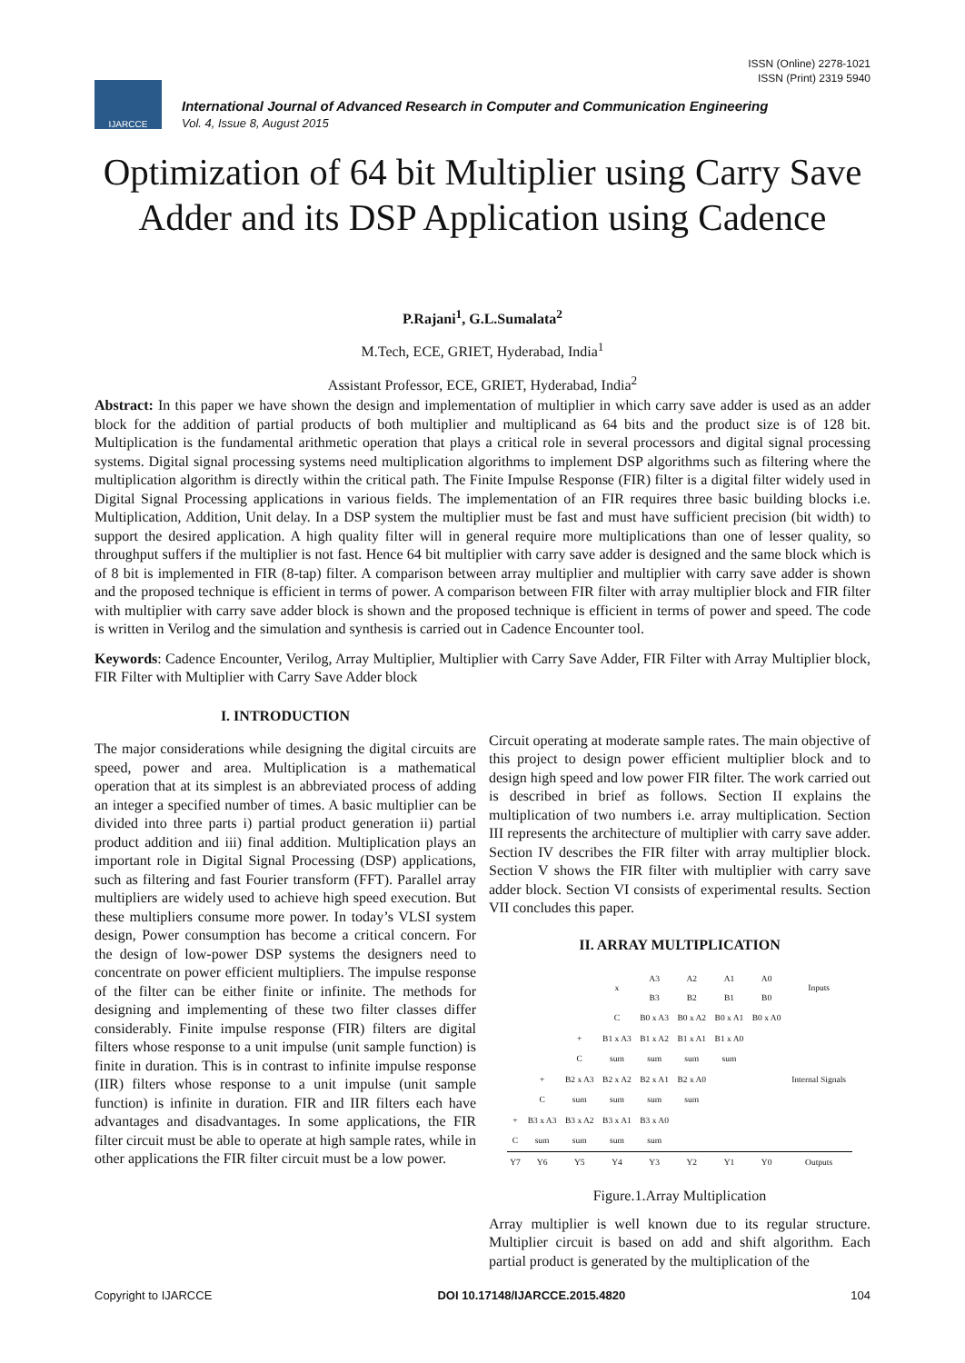ISSN (Online) 2278-1021
ISSN (Print) 2319 5940
IJARCCE
International Journal of Advanced Research in Computer and Communication Engineering
Vol. 4, Issue 8, August 2015
Optimization of 64 bit Multiplier using Carry Save Adder and its DSP Application using Cadence
P.Rajani<sup>1</sup>, G.L.Sumalata<sup>2</sup>
M.Tech, ECE, GRIET, Hyderabad, India<sup>1</sup>
Assistant Professor, ECE, GRIET, Hyderabad, India<sup>2</sup>
Abstract: In this paper we have shown the design and implementation of multiplier in which carry save adder is used as an adder block for the addition of partial products of both multiplier and multiplicand as 64 bits and the product size is of 128 bit. Multiplication is the fundamental arithmetic operation that plays a critical role in several processors and digital signal processing systems. Digital signal processing systems need multiplication algorithms to implement DSP algorithms such as filtering where the multiplication algorithm is directly within the critical path. The Finite Impulse Response (FIR) filter is a digital filter widely used in Digital Signal Processing applications in various fields. The implementation of an FIR requires three basic building blocks i.e. Multiplication, Addition, Unit delay. In a DSP system the multiplier must be fast and must have sufficient precision (bit width) to support the desired application. A high quality filter will in general require more multiplications than one of lesser quality, so throughput suffers if the multiplier is not fast. Hence 64 bit multiplier with carry save adder is designed and the same block which is of 8 bit is implemented in FIR (8-tap) filter. A comparison between array multiplier and multiplier with carry save adder is shown and the proposed technique is efficient in terms of power. A comparison between FIR filter with array multiplier block and FIR filter with multiplier with carry save adder block is shown and the proposed technique is efficient in terms of power and speed. The code is written in Verilog and the simulation and synthesis is carried out in Cadence Encounter tool.
Keywords: Cadence Encounter, Verilog, Array Multiplier, Multiplier with Carry Save Adder, FIR Filter with Array Multiplier block, FIR Filter with Multiplier with Carry Save Adder block
I. INTRODUCTION
The major considerations while designing the digital circuits are speed, power and area. Multiplication is a mathematical operation that at its simplest is an abbreviated process of adding an integer a specified number of times. A basic multiplier can be divided into three parts i) partial product generation ii) partial product addition and iii) final addition. Multiplication plays an important role in Digital Signal Processing (DSP) applications, such as filtering and fast Fourier transform (FFT). Parallel array multipliers are widely used to achieve high speed execution. But these multipliers consume more power. In today’s VLSI system design, Power consumption has become a critical concern. For the design of low-power DSP systems the designers need to concentrate on power efficient multipliers. The impulse response of the filter can be either finite or infinite. The methods for designing and implementing of these two filter classes differ considerably. Finite impulse response (FIR) filters are digital filters whose response to a unit impulse (unit sample function) is finite in duration. This is in contrast to infinite impulse response (IIR) filters whose response to a unit impulse (unit sample function) is infinite in duration. FIR and IIR filters each have advantages and disadvantages. In some applications, the FIR filter circuit must be able to operate at high sample rates, while in other applications the FIR filter circuit must be a low power.
Circuit operating at moderate sample rates. The main objective of this project to design power efficient multiplier block and to design high speed and low power FIR filter. The work carried out is described in brief as follows. Section II explains the multiplication of two numbers i.e. array multiplication. Section III represents the architecture of multiplier with carry save adder. Section IV describes the FIR filter with array multiplier block. Section V shows the FIR filter with multiplier with carry save adder block. Section VI consists of experimental results. Section VII concludes this paper.
II. ARRAY MULTIPLICATION
| | | | x | A3 B3 | A2 B2 | A1 B1 | A0 B0 | Inputs |
| | | | C | B0 x A3 | B0 x A2 | B0 x A1 | B0 x A0 | |
| | | + | B1 x A3 | B1 x A2 | B1 x A1 | B1 x A0 | | |
| | | C | sum | sum | sum | sum | | |
| | + | B2 x A3 | B2 x A2 | B2 x A1 | B2 x A0 | | | Internal Signals |
| | C | sum | sum | sum | sum | | | |
| + | B3 x A3 | B3 x A2 | B3 x A1 | B3 x A0 | | | | |
| C | sum | sum | sum | sum | | | | |
| Y7 | Y6 | Y5 | Y4 | Y3 | Y2 | Y1 | Y0 | Outputs |
Figure.1.Array Multiplication
Array multiplier is well known due to its regular structure. Multiplier circuit is based on add and shift algorithm. Each partial product is generated by the multiplication of the
Copyright to IJARCCE DOI 10.17148/IJARCCE.2015.4820 104